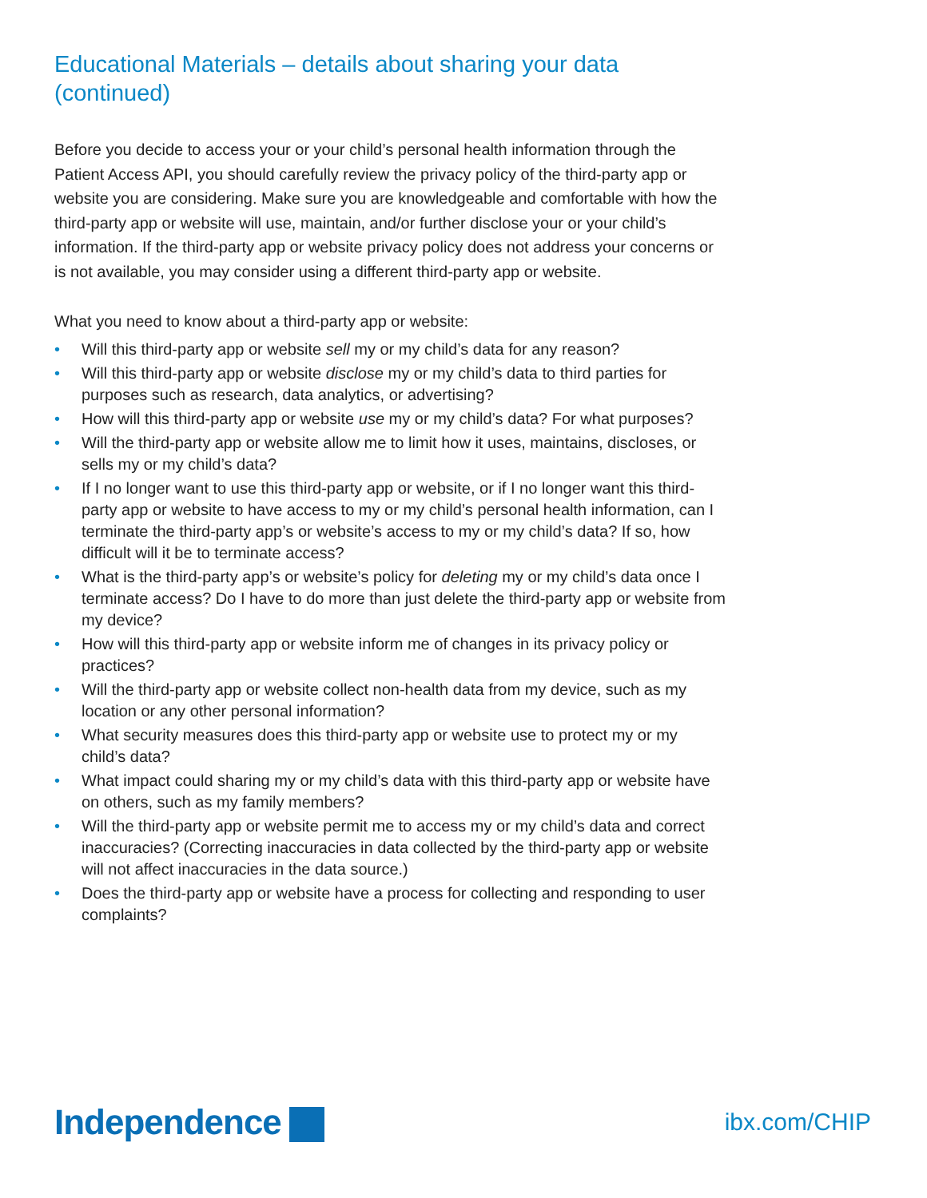Educational Materials – details about sharing your data (continued)
Before you decide to access your or your child’s personal health information through the Patient Access API, you should carefully review the privacy policy of the third-party app or website you are considering. Make sure you are knowledgeable and comfortable with how the third-party app or website will use, maintain, and/or further disclose your or your child’s information. If the third-party app or website privacy policy does not address your concerns or is not available, you may consider using a different third-party app or website.
What you need to know about a third-party app or website:
• Will this third-party app or website sell my or my child’s data for any reason?
• Will this third-party app or website disclose my or my child’s data to third parties for purposes such as research, data analytics, or advertising?
• How will this third-party app or website use my or my child’s data? For what purposes?
• Will the third-party app or website allow me to limit how it uses, maintains, discloses, or sells my or my child’s data?
• If I no longer want to use this third-party app or website, or if I no longer want this third-party app or website to have access to my or my child’s personal health information, can I terminate the third-party app’s or website’s access to my or my child’s data? If so, how difficult will it be to terminate access?
• What is the third-party app’s or website’s policy for deleting my or my child’s data once I terminate access? Do I have to do more than just delete the third-party app or website from my device?
• How will this third-party app or website inform me of changes in its privacy policy or practices?
• Will the third-party app or website collect non-health data from my device, such as my location or any other personal information?
• What security measures does this third-party app or website use to protect my or my child’s data?
• What impact could sharing my or my child’s data with this third-party app or website have on others, such as my family members?
• Will the third-party app or website permit me to access my or my child’s data and correct inaccuracies? (Correcting inaccuracies in data collected by the third-party app or website will not affect inaccuracies in the data source.)
• Does the third-party app or website have a process for collecting and responding to user complaints?
Independence
ibx.com/CHIP